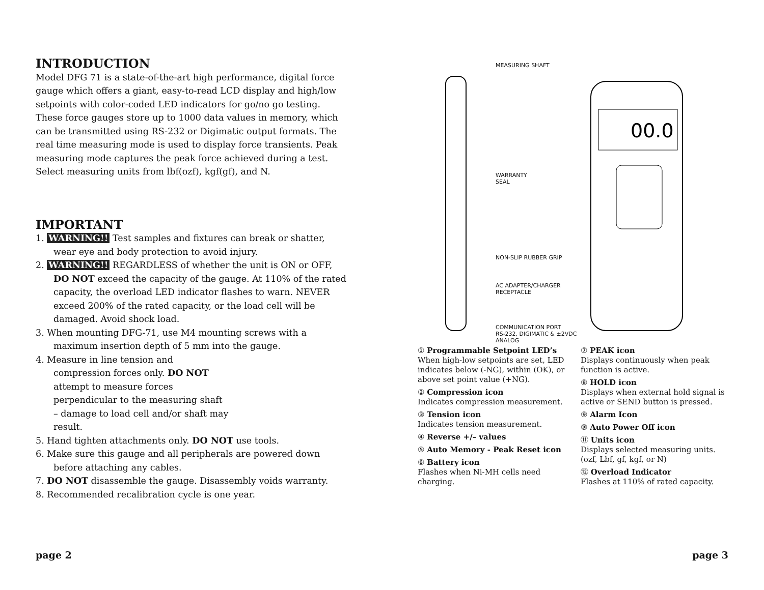INTRODUCTION
Model DFG 71 is a state-of-the-art high performance, digital force gauge which offers a giant, easy-to-read LCD display and high/low setpoints with color-coded LED indicators for go/no go testing. These force gauges store up to 1000 data values in memory, which can be transmitted using RS-232 or Digimatic output formats. The real time measuring mode is used to display force transients. Peak measuring mode captures the peak force achieved during a test. Select measuring units from lbf(ozf), kgf(gf), and N.
IMPORTANT
1. WARNING!! Test samples and fixtures can break or shatter, wear eye and body protection to avoid injury.
2. WARNING!! REGARDLESS of whether the unit is ON or OFF, DO NOT exceed the capacity of the gauge. At 110% of the rated capacity, the overload LED indicator flashes to warn. NEVER exceed 200% of the rated capacity, or the load cell will be damaged. Avoid shock load.
3. When mounting DFG-71, use M4 mounting screws with a maximum insertion depth of 5 mm into the gauge.
4. Measure in line tension and compression forces only. DO NOT attempt to measure forces perpendicular to the measuring shaft – damage to load cell and/or shaft may result.
5. Hand tighten attachments only. DO NOT use tools.
6. Make sure this gauge and all peripherals are powered down before attaching any cables.
7. DO NOT disassemble the gauge. Disassembly voids warranty.
8. Recommended recalibration cycle is one year.
00.0
MEASURING SHAFT
WARRANTY
SEAL
NON-SLIP RUBBER GRIP
AC ADAPTER/CHARGER
RECEPTACLE
COMMUNICATION PORT
RS-232, DIGIMATIC & ±2VDC
ANALOG
① Programmable Setpoint LED’s
When high-low setpoints are set, LED indicates below (-NG), within (OK), or above set point value (+NG).
② Compression icon
Indicates compression measurement.
③ Tension icon
Indicates tension measurement.
④ Reverse +/– values
⑤ Auto Memory - Peak Reset icon
⑥ Battery icon
Flashes when Ni-MH cells need charging.
⑦ PEAK icon
Displays continuously when peak function is active.
⑧ HOLD icon
Displays when external hold signal is active or SEND button is pressed.
⑨ Alarm Icon
⑩ Auto Power Off icon
⑪ Units icon
Displays selected measuring units. (ozf, Lbf, gf, kgf, or N)
⑫ Overload Indicator
Flashes at 110% of rated capacity.
page 2 page 3